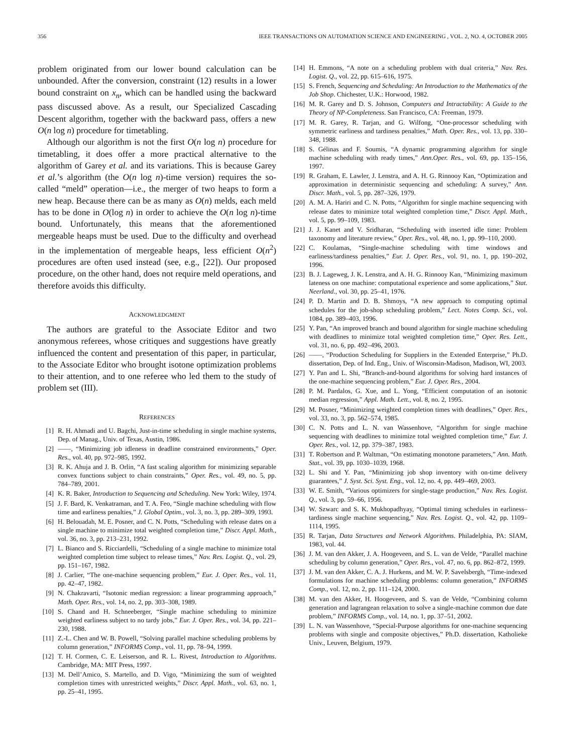356 IEEE TRANSACTIONS ON AUTOMATION SCIENCE AND ENGINEERING , VOL. 2, NO. 4, OCTOBER 2005
problem originated from our lower bound calculation can be unbounded. After the conversion, constraint (12) results in a lower bound constraint on x<sub>n</sub>, which can be handled using the backward pass discussed above. As a result, our Specialized Cascading Descent algorithm, together with the backward pass, offers a new O(n log n) procedure for timetabling.
Although our algorithm is not the first O(n log n) procedure for timetabling, it does offer a more practical alternative to the algorithm of Garey et al. and its variations. This is because Garey et al.’s algorithm (the O(n log n)-time version) requires the so-called “meld” operation—i.e., the merger of two heaps to form a new heap. Because there can be as many as O(n) melds, each meld has to be done in O(log n) in order to achieve the O(n log n)-time bound. Unfortunately, this means that the aforementioned mergeable heaps must be used. Due to the difficulty and overhead in the implementation of mergeable heaps, less efficient O(n<sup>2</sup>) procedures are often used instead (see, e.g., [22]). Our proposed procedure, on the other hand, does not require meld operations, and therefore avoids this difficulty.
ACKNOWLEDGMENT
The authors are grateful to the Associate Editor and two anonymous referees, whose critiques and suggestions have greatly influenced the content and presentation of this paper, in particular, to the Associate Editor who brought isotone optimization problems to their attention, and to one referee who led them to the study of problem set (III).
REFERENCES
[1] R. H. Ahmadi and U. Bagchi, Just-in-time scheduling in single machine systems, Dep. of Manag., Univ. of Texas, Austin, 1986.
[2] ——, “Minimizing job idleness in deadline constrained environments,” Oper. Res., vol. 40, pp. 972–985, 1992.
[3] R. K. Ahuja and J. B. Orlin, “A fast scaling algorithm for minimizing separable convex functions subject to chain constraints,” Oper. Res., vol. 49, no. 5, pp. 784–789, 2001.
[4] K. R. Baker, Introduction to Sequencing and Scheduling. New York: Wiley, 1974.
[5] J. F. Bard, K. Venkatraman, and T. A. Feo, “Single machine scheduling with flow time and earliness penalties,” J. Global Optim., vol. 3, no. 3, pp. 289–309, 1993.
[6] H. Belouadah, M. E. Posner, and C. N. Potts, “Scheduling with release dates on a single machine to minimize total weighted completion time,” Discr. Appl. Math., vol. 36, no. 3, pp. 213–231, 1992.
[7] L. Bianco and S. Ricciardelli, “Scheduling of a single machine to minimize total weighted completion time subject to release times,” Nav. Res. Logist. Q., vol. 29, pp. 151–167, 1982.
[8] J. Carlier, “The one-machine sequencing problem,” Eur. J. Oper. Res., vol. 11, pp. 42–47, 1982.
[9] N. Chakravarti, “Isotonic median regression: a linear programming approach,” Math. Oper. Res., vol. 14, no. 2, pp. 303–308, 1989.
[10] S. Chand and H. Schneeberger, “Single machine scheduling to minimize weighted earliness subject to no tardy jobs,” Eur. J. Oper. Res., vol. 34, pp. 221–230, 1988.
[11] Z.-L. Chen and W. B. Powell, “Solving parallel machine scheduling problems by column generation,” INFORMS Comp., vol. 11, pp. 78–94, 1999.
[12] T. H. Cormen, C. E. Leiserson, and R. L. Rivest, Introduction to Algorithms. Cambridge, MA: MIT Press, 1997.
[13] M. Dell’Amico, S. Martello, and D. Vigo, “Minimizing the sum of weighted completion times with unrestricted weights,” Discr. Appl. Math., vol. 63, no. 1, pp. 25–41, 1995.
[14] H. Emmons, “A note on a scheduling problem with dual criteria,” Nav. Res. Logist. Q., vol. 22, pp. 615–616, 1975.
[15] S. French, Sequencing and Scheduling: An Introduction to the Mathematics of the Job Shop. Chichester, U.K.: Horwood, 1982.
[16] M. R. Garey and D. S. Johnson, Computers and Intractability: A Guide to the Theory of NP-Completeness. San Francisco, CA: Freeman, 1979.
[17] M. R. Garey, R. Tarjan, and G. Wilfong, “One-processor scheduling with symmetric earliness and tardiness penalties,” Math. Oper. Res., vol. 13, pp. 330–348, 1988.
[18] S. Gélinas and F. Soumis, “A dynamic programming algorithm for single machine scheduling with ready times,” Ann.Oper. Res., vol. 69, pp. 135–156, 1997.
[19] R. Graham, E. Lawler, J. Lenstra, and A. H. G. Rinnooy Kan, “Optimization and approximation in deterministic sequencing and scheduling: A survey,” Ann. Discr. Math., vol. 5, pp. 287–326, 1979.
[20] A. M. A. Hariri and C. N. Potts, “Algorithm for single machine sequencing with release dates to minimize total weighted completion time,” Discr. Appl. Math., vol. 5, pp. 99–109, 1983.
[21] J. J. Kanet and V. Sridharan, “Scheduling with inserted idle time: Problem taxonomy and literature review,” Oper. Res., vol. 48, no. 1, pp. 99–110, 2000.
[22] C. Koulamas, “Single-machine scheduling with time windows and earliness/tardiness penalties,” Eur. J. Oper. Res., vol. 91, no. 1, pp. 190–202, 1996.
[23] B. J. Lageweg, J. K. Lenstra, and A. H. G. Rinnooy Kan, “Minimizing maximum lateness on one machine: computational experience and some applications,” Stat. Neerland., vol. 30, pp. 25–41, 1976.
[24] P. D. Martin and D. B. Shmoys, “A new approach to computing optimal schedules for the job-shop scheduling problem,” Lect. Notes Comp. Sci., vol. 1084, pp. 389–403, 1996.
[25] Y. Pan, “An improved branch and bound algorithm for single machine scheduling with deadlines to minimize total weighted completion time,” Oper. Res. Lett., vol. 31, no. 6, pp. 492–496, 2003.
[26] ——, “Production Scheduling for Suppliers in the Extended Enterprise,” Ph.D. dissertation, Dep. of Ind. Eng., Univ. of Wisconsin-Madison, Madison, WI, 2003.
[27] Y. Pan and L. Shi, “Branch-and-bound algorithms for solving hard instances of the one-machine sequencing problem,” Eur. J. Oper. Res., 2004.
[28] P. M. Pardalos, G. Xue, and L. Yong, “Efficient computation of an isotonic median regression,” Appl. Math. Lett., vol. 8, no. 2, 1995.
[29] M. Posner, “Minimizing weighted completion times with deadlines,” Oper. Res., vol. 33, no. 3, pp. 562–574, 1985.
[30] C. N. Potts and L. N. van Wassenhove, “Algorithm for single machine sequencing with deadlines to minimize total weighted completion time,” Eur. J. Oper. Res., vol. 12, pp. 379–387, 1983.
[31] T. Robertson and P. Waltman, “On estimating monotone parameters,” Ann. Math. Stat., vol. 39, pp. 1030–1039, 1968.
[32] L. Shi and Y. Pan, “Minimizing job shop inventory with on-time delivery guarantees,” J. Syst. Sci. Syst. Eng., vol. 12, no. 4, pp. 449–469, 2003.
[33] W. E. Smith, “Various optimizers for single-stage production,” Nav. Res. Logist. Q., vol. 3, pp. 59–66, 1956.
[34] W. Szwarc and S. K. Mukhopadhyay, “Optimal timing schedules in earliness–tardiness single machine sequencing,” Nav. Res. Logist. Q., vol. 42, pp. 1109–1114, 1995.
[35] R. Tarjan, Data Structures and Network Algorithms. Philadelphia, PA: SIAM, 1983, vol. 44.
[36] J. M. van den Akker, J. A. Hoogeveen, and S. L. van de Velde, “Parallel machine scheduling by column generation,” Oper. Res., vol. 47, no. 6, pp. 862–872, 1999.
[37] J. M. van den Akker, C. A. J. Hurkens, and M. W. P. Savelsbergh, “Time-indexed formulations for machine scheduling problems: column generation,” INFORMS Comp., vol. 12, no. 2, pp. 111–124, 2000.
[38] M. van den Akker, H. Hoogeveen, and S. van de Velde, “Combining column generation and lagrangean relaxation to solve a single-machine common due date problem,” INFORMS Comp., vol. 14, no. 1, pp. 37–51, 2002.
[39] L. N. van Wassenhove, “Special-Purpose algorithms for one-machine sequencing problems with single and composite objectives,” Ph.D. dissertation, Katholieke Univ., Leuven, Belgium, 1979.